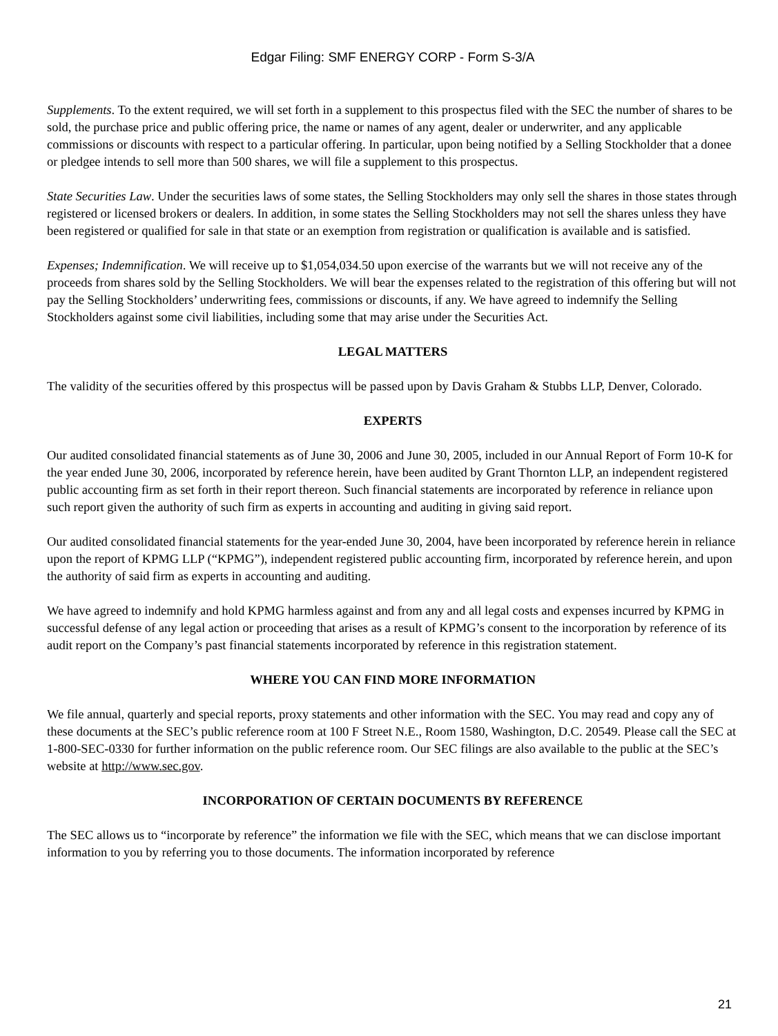Edgar Filing: SMF ENERGY CORP - Form S-3/A
Supplements. To the extent required, we will set forth in a supplement to this prospectus filed with the SEC the number of shares to be sold, the purchase price and public offering price, the name or names of any agent, dealer or underwriter, and any applicable commissions or discounts with respect to a particular offering. In particular, upon being notified by a Selling Stockholder that a donee or pledgee intends to sell more than 500 shares, we will file a supplement to this prospectus.
State Securities Law. Under the securities laws of some states, the Selling Stockholders may only sell the shares in those states through registered or licensed brokers or dealers. In addition, in some states the Selling Stockholders may not sell the shares unless they have been registered or qualified for sale in that state or an exemption from registration or qualification is available and is satisfied.
Expenses; Indemnification. We will receive up to $1,054,034.50 upon exercise of the warrants but we will not receive any of the proceeds from shares sold by the Selling Stockholders. We will bear the expenses related to the registration of this offering but will not pay the Selling Stockholders’ underwriting fees, commissions or discounts, if any. We have agreed to indemnify the Selling Stockholders against some civil liabilities, including some that may arise under the Securities Act.
LEGAL MATTERS
The validity of the securities offered by this prospectus will be passed upon by Davis Graham & Stubbs LLP, Denver, Colorado.
EXPERTS
Our audited consolidated financial statements as of June 30, 2006 and June 30, 2005, included in our Annual Report of Form 10-K for the year ended June 30, 2006, incorporated by reference herein, have been audited by Grant Thornton LLP, an independent registered public accounting firm as set forth in their report thereon. Such financial statements are incorporated by reference in reliance upon such report given the authority of such firm as experts in accounting and auditing in giving said report.
Our audited consolidated financial statements for the year-ended June 30, 2004, have been incorporated by reference herein in reliance upon the report of KPMG LLP (“KPMG”), independent registered public accounting firm, incorporated by reference herein, and upon the authority of said firm as experts in accounting and auditing.
We have agreed to indemnify and hold KPMG harmless against and from any and all legal costs and expenses incurred by KPMG in successful defense of any legal action or proceeding that arises as a result of KPMG’s consent to the incorporation by reference of its audit report on the Company’s past financial statements incorporated by reference in this registration statement.
WHERE YOU CAN FIND MORE INFORMATION
We file annual, quarterly and special reports, proxy statements and other information with the SEC. You may read and copy any of these documents at the SEC’s public reference room at 100 F Street N.E., Room 1580, Washington, D.C. 20549. Please call the SEC at 1-800-SEC-0330 for further information on the public reference room. Our SEC filings are also available to the public at the SEC’s website at http://www.sec.gov.
INCORPORATION OF CERTAIN DOCUMENTS BY REFERENCE
The SEC allows us to “incorporate by reference” the information we file with the SEC, which means that we can disclose important information to you by referring you to those documents. The information incorporated by reference
21